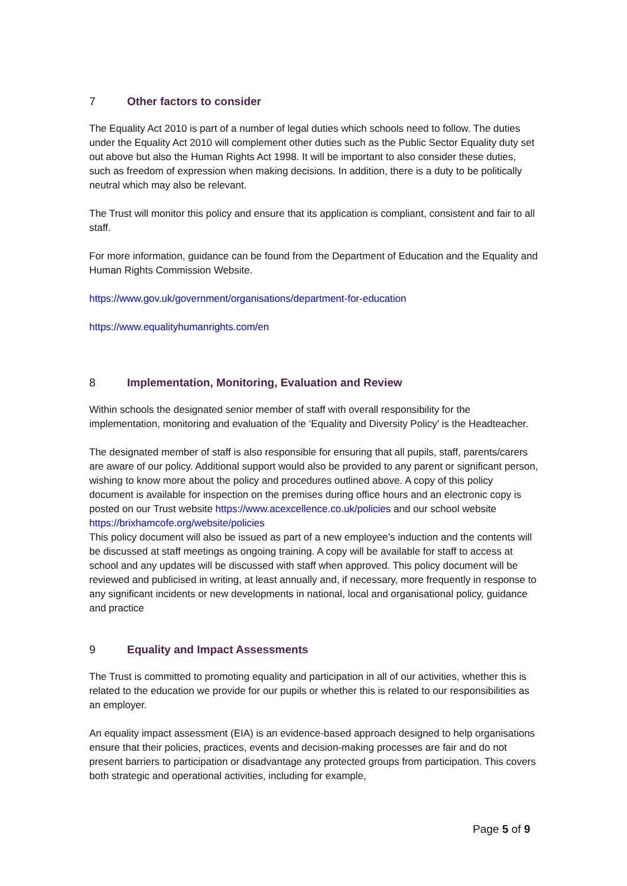7 Other factors to consider
The Equality Act 2010 is part of a number of legal duties which schools need to follow. The duties under the Equality Act 2010 will complement other duties such as the Public Sector Equality duty set out above but also the Human Rights Act 1998. It will be important to also consider these duties, such as freedom of expression when making decisions. In addition, there is a duty to be politically neutral which may also be relevant.
The Trust will monitor this policy and ensure that its application is compliant, consistent and fair to all staff.
For more information, guidance can be found from the Department of Education and the Equality and Human Rights Commission Website.
https://www.gov.uk/government/organisations/department-for-education
https://www.equalityhumanrights.com/en
8 Implementation, Monitoring, Evaluation and Review
Within schools the designated senior member of staff with overall responsibility for the implementation, monitoring and evaluation of the ‘Equality and Diversity Policy’ is the Headteacher.
The designated member of staff is also responsible for ensuring that all pupils, staff, parents/carers are aware of our policy. Additional support would also be provided to any parent or significant person, wishing to know more about the policy and procedures outlined above. A copy of this policy document is available for inspection on the premises during office hours and an electronic copy is posted on our Trust website https://www.acexcellence.co.uk/policies and our school website https://brixhamcofe.org/website/policies
This policy document will also be issued as part of a new employee’s induction and the contents will be discussed at staff meetings as ongoing training. A copy will be available for staff to access at school and any updates will be discussed with staff when approved. This policy document will be reviewed and publicised in writing, at least annually and, if necessary, more frequently in response to any significant incidents or new developments in national, local and organisational policy, guidance and practice
9 Equality and Impact Assessments
The Trust is committed to promoting equality and participation in all of our activities, whether this is related to the education we provide for our pupils or whether this is related to our responsibilities as an employer.
An equality impact assessment (EIA) is an evidence-based approach designed to help organisations ensure that their policies, practices, events and decision-making processes are fair and do not present barriers to participation or disadvantage any protected groups from participation. This covers both strategic and operational activities, including for example,
Page 5 of 9